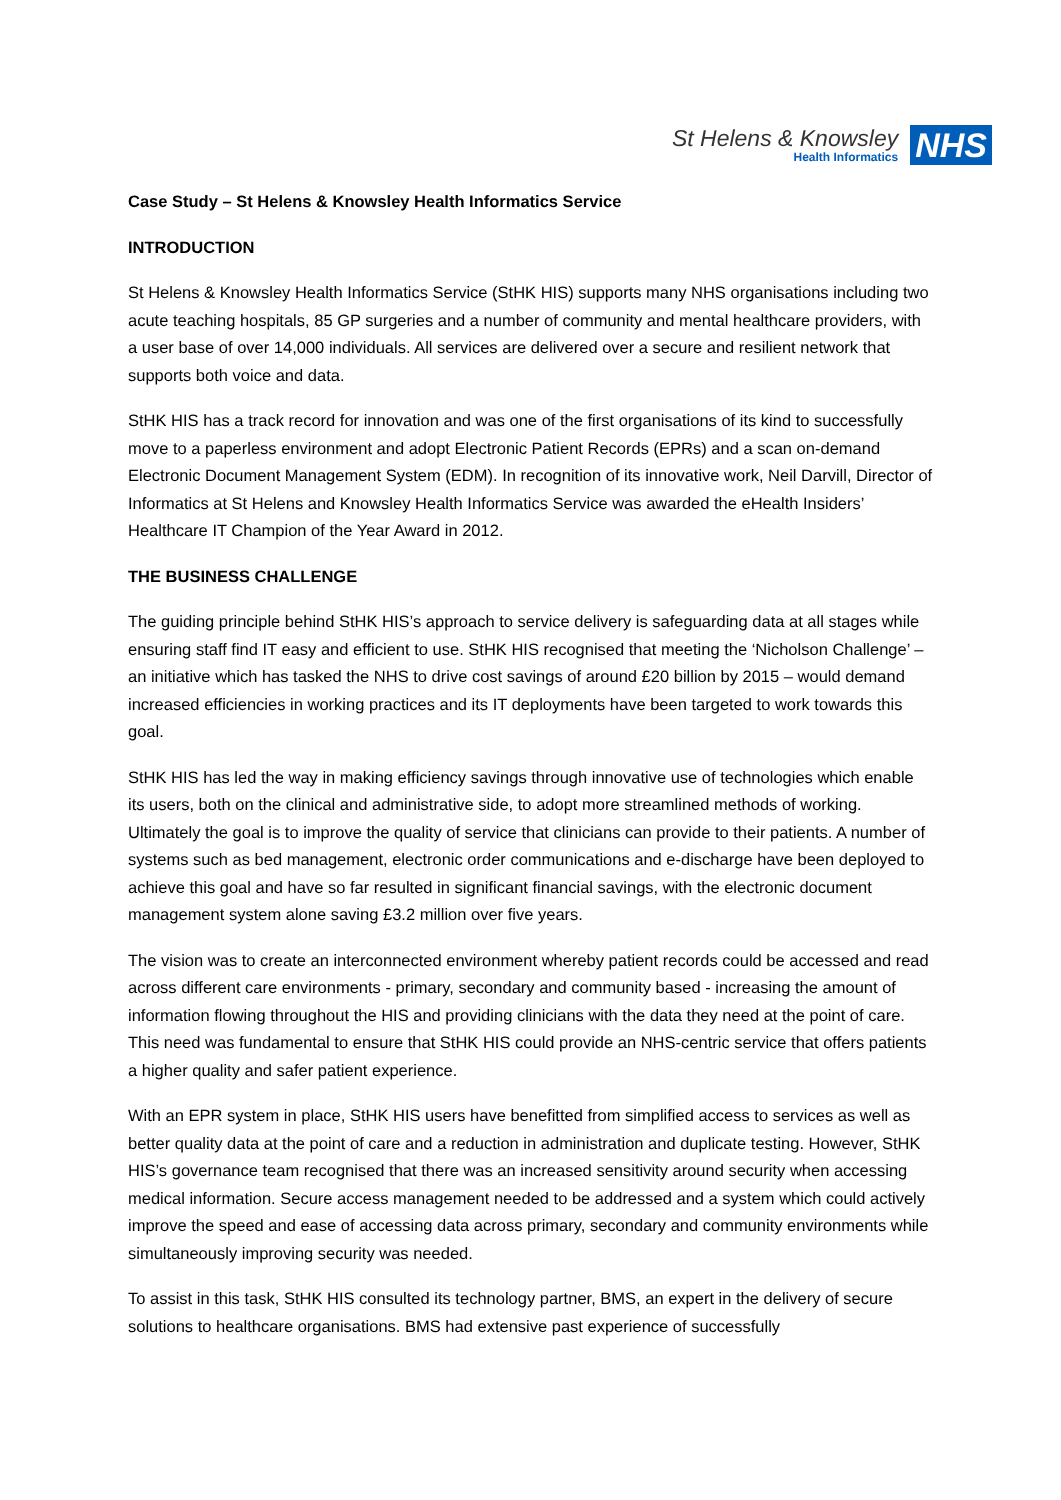St Helens & Knowsley
Health Informatics
NHS
Case Study – St Helens & Knowsley Health Informatics Service
INTRODUCTION
St Helens & Knowsley Health Informatics Service (StHK HIS) supports many NHS organisations including two acute teaching hospitals, 85 GP surgeries and a number of community and mental healthcare providers, with a user base of over 14,000 individuals. All services are delivered over a secure and resilient network that supports both voice and data.
StHK HIS has a track record for innovation and was one of the first organisations of its kind to successfully move to a paperless environment and adopt Electronic Patient Records (EPRs) and a scan on-demand Electronic Document Management System (EDM). In recognition of its innovative work, Neil Darvill, Director of Informatics at St Helens and Knowsley Health Informatics Service was awarded the eHealth Insiders’ Healthcare IT Champion of the Year Award in 2012.
THE BUSINESS CHALLENGE
The guiding principle behind StHK HIS’s approach to service delivery is safeguarding data at all stages while ensuring staff find IT easy and efficient to use. StHK HIS recognised that meeting the ‘Nicholson Challenge’ – an initiative which has tasked the NHS to drive cost savings of around £20 billion by 2015 – would demand increased efficiencies in working practices and its IT deployments have been targeted to work towards this goal.
StHK HIS has led the way in making efficiency savings through innovative use of technologies which enable its users, both on the clinical and administrative side, to adopt more streamlined methods of working. Ultimately the goal is to improve the quality of service that clinicians can provide to their patients. A number of systems such as bed management, electronic order communications and e-discharge have been deployed to achieve this goal and have so far resulted in significant financial savings, with the electronic document management system alone saving £3.2 million over five years.
The vision was to create an interconnected environment whereby patient records could be accessed and read across different care environments - primary, secondary and community based - increasing the amount of information flowing throughout the HIS and providing clinicians with the data they need at the point of care. This need was fundamental to ensure that StHK HIS could provide an NHS-centric service that offers patients a higher quality and safer patient experience.
With an EPR system in place, StHK HIS users have benefitted from simplified access to services as well as better quality data at the point of care and a reduction in administration and duplicate testing. However, StHK HIS’s governance team recognised that there was an increased sensitivity around security when accessing medical information. Secure access management needed to be addressed and a system which could actively improve the speed and ease of accessing data across primary, secondary and community environments while simultaneously improving security was needed.
To assist in this task, StHK HIS consulted its technology partner, BMS, an expert in the delivery of secure solutions to healthcare organisations. BMS had extensive past experience of successfully